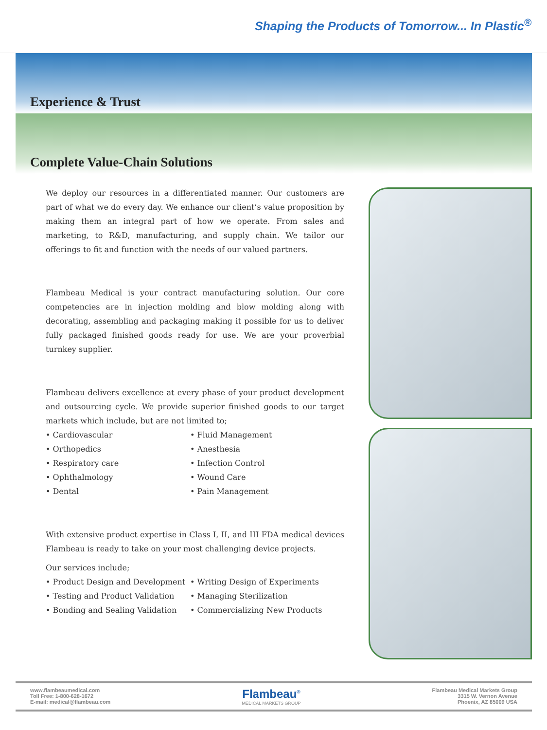Shaping the Products of Tomorrow... In Plastic<sup>®</sup>
Experience & Trust
Complete Value-Chain Solutions
We deploy our resources in a differentiated manner. Our customers are part of what we do every day. We enhance our client’s value proposition by making them an integral part of how we operate. From sales and marketing, to R&D, manufacturing, and supply chain. We tailor our offerings to fit and function with the needs of our valued partners.
Flambeau Medical is your contract manufacturing solution. Our core competencies are in injection molding and blow molding along with decorating, assembling and packaging making it possible for us to deliver fully packaged finished goods ready for use. We are your proverbial turnkey supplier.
Flambeau delivers excellence at every phase of your product development and outsourcing cycle. We provide superior finished goods to our target markets which include, but are not limited to;
• Cardiovascular
• Orthopedics
• Respiratory care
• Ophthalmology
• Dental
• Fluid Management
• Anesthesia
• Infection Control
• Wound Care
• Pain Management
With extensive product expertise in Class I, II, and III FDA medical devices Flambeau is ready to take on your most challenging device projects.
Our services include;
• Product Design and Development
• Testing and Product Validation
• Bonding and Sealing Validation
• Writing Design of Experiments
• Managing Sterilization
• Commercializing New Products
www.flambeaumedical.com
Toll Free: 1-800-628-1672
E-mail: medical@flambeau.com
Flambeau<sup>®</sup>
MEDICAL MARKETS GROUP
Flambeau Medical Markets Group
3315 W. Vernon Avenue
Phoenix, AZ 85009 USA